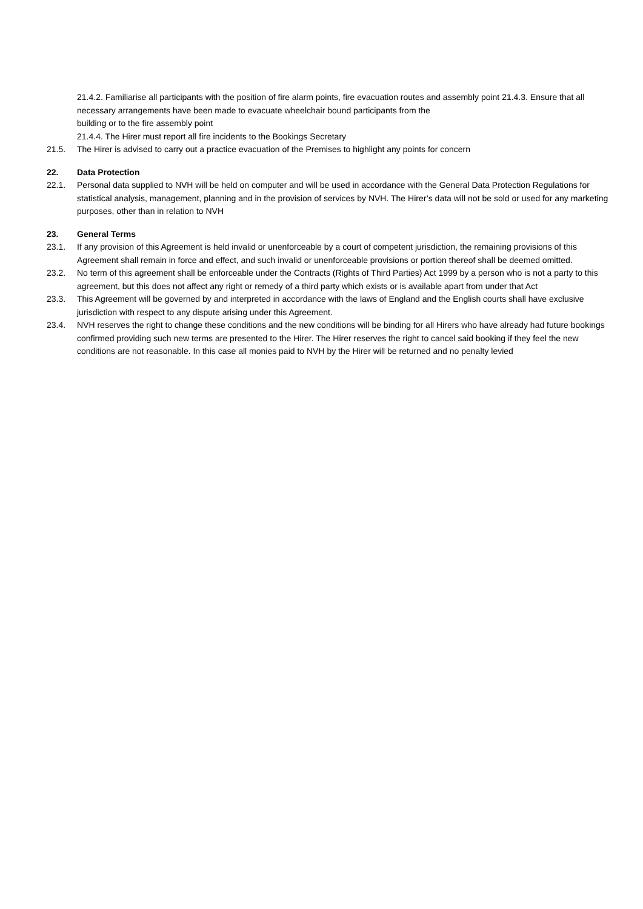21.4.2. Familiarise all participants with the position of fire alarm points, fire evacuation routes and assembly point 21.4.3. Ensure that all necessary arrangements have been made to evacuate wheelchair bound participants from the
building or to the fire assembly point
21.4.4. The Hirer must report all fire incidents to the Bookings Secretary
21.5. The Hirer is advised to carry out a practice evacuation of the Premises to highlight any points for concern
22. Data Protection
22.1. Personal data supplied to NVH will be held on computer and will be used in accordance with the General Data Protection Regulations for statistical analysis, management, planning and in the provision of services by NVH. The Hirer’s data will not be sold or used for any marketing purposes, other than in relation to NVH
23. General Terms
23.1. If any provision of this Agreement is held invalid or unenforceable by a court of competent jurisdiction, the remaining provisions of this Agreement shall remain in force and effect, and such invalid or unenforceable provisions or portion thereof shall be deemed omitted.
23.2. No term of this agreement shall be enforceable under the Contracts (Rights of Third Parties) Act 1999 by a person who is not a party to this agreement, but this does not affect any right or remedy of a third party which exists or is available apart from under that Act
23.3. This Agreement will be governed by and interpreted in accordance with the laws of England and the English courts shall have exclusive jurisdiction with respect to any dispute arising under this Agreement.
23.4. NVH reserves the right to change these conditions and the new conditions will be binding for all Hirers who have already had future bookings confirmed providing such new terms are presented to the Hirer. The Hirer reserves the right to cancel said booking if they feel the new conditions are not reasonable. In this case all monies paid to NVH by the Hirer will be returned and no penalty levied